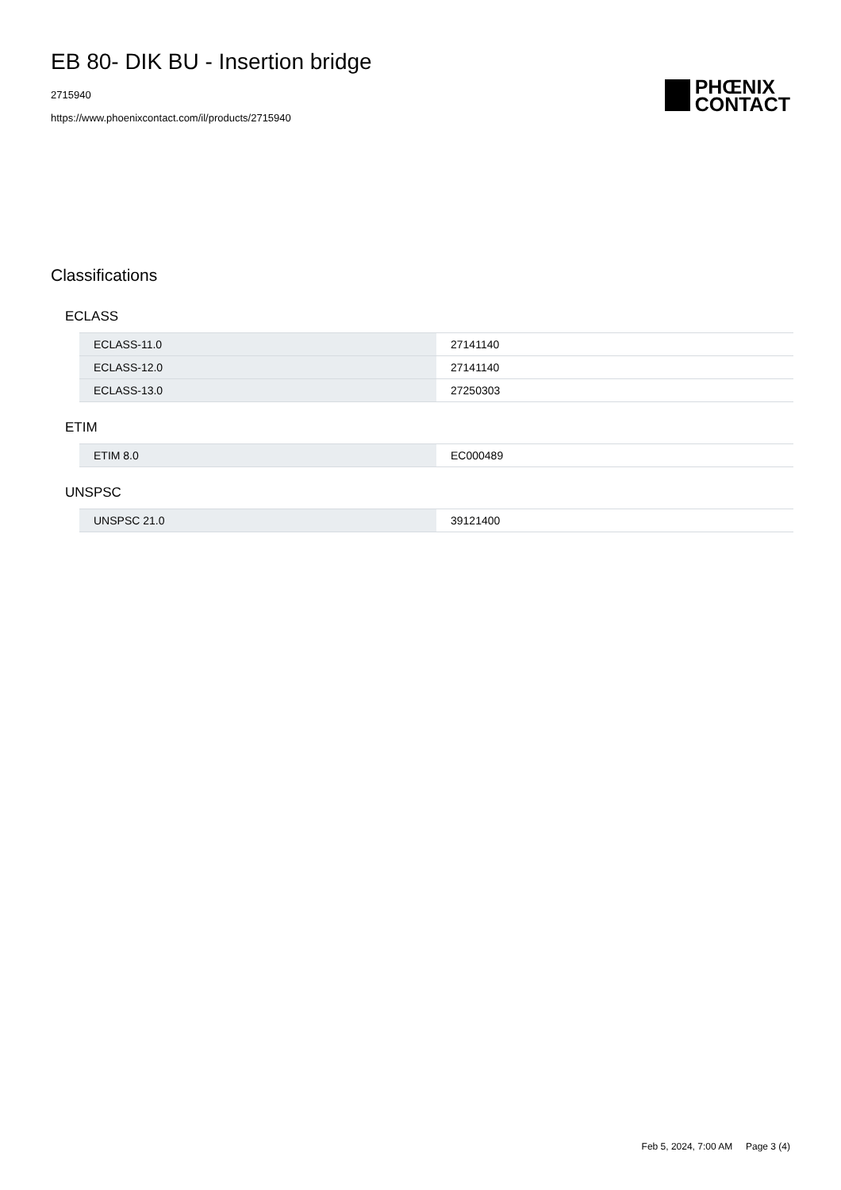EB 80- DIK BU - Insertion bridge
2715940
https://www.phoenixcontact.com/il/products/2715940
PHŒNIX
CONTACT
Classifications
ECLASS
| ECLASS-11.0 | 27141140 |
| ECLASS-12.0 | 27141140 |
| ECLASS-13.0 | 27250303 |
ETIM
| ETIM 8.0 | EC000489 |
UNSPSC
| UNSPSC 21.0 | 39121400 |
Feb 5, 2024, 7:00 AM Page 3 (4)